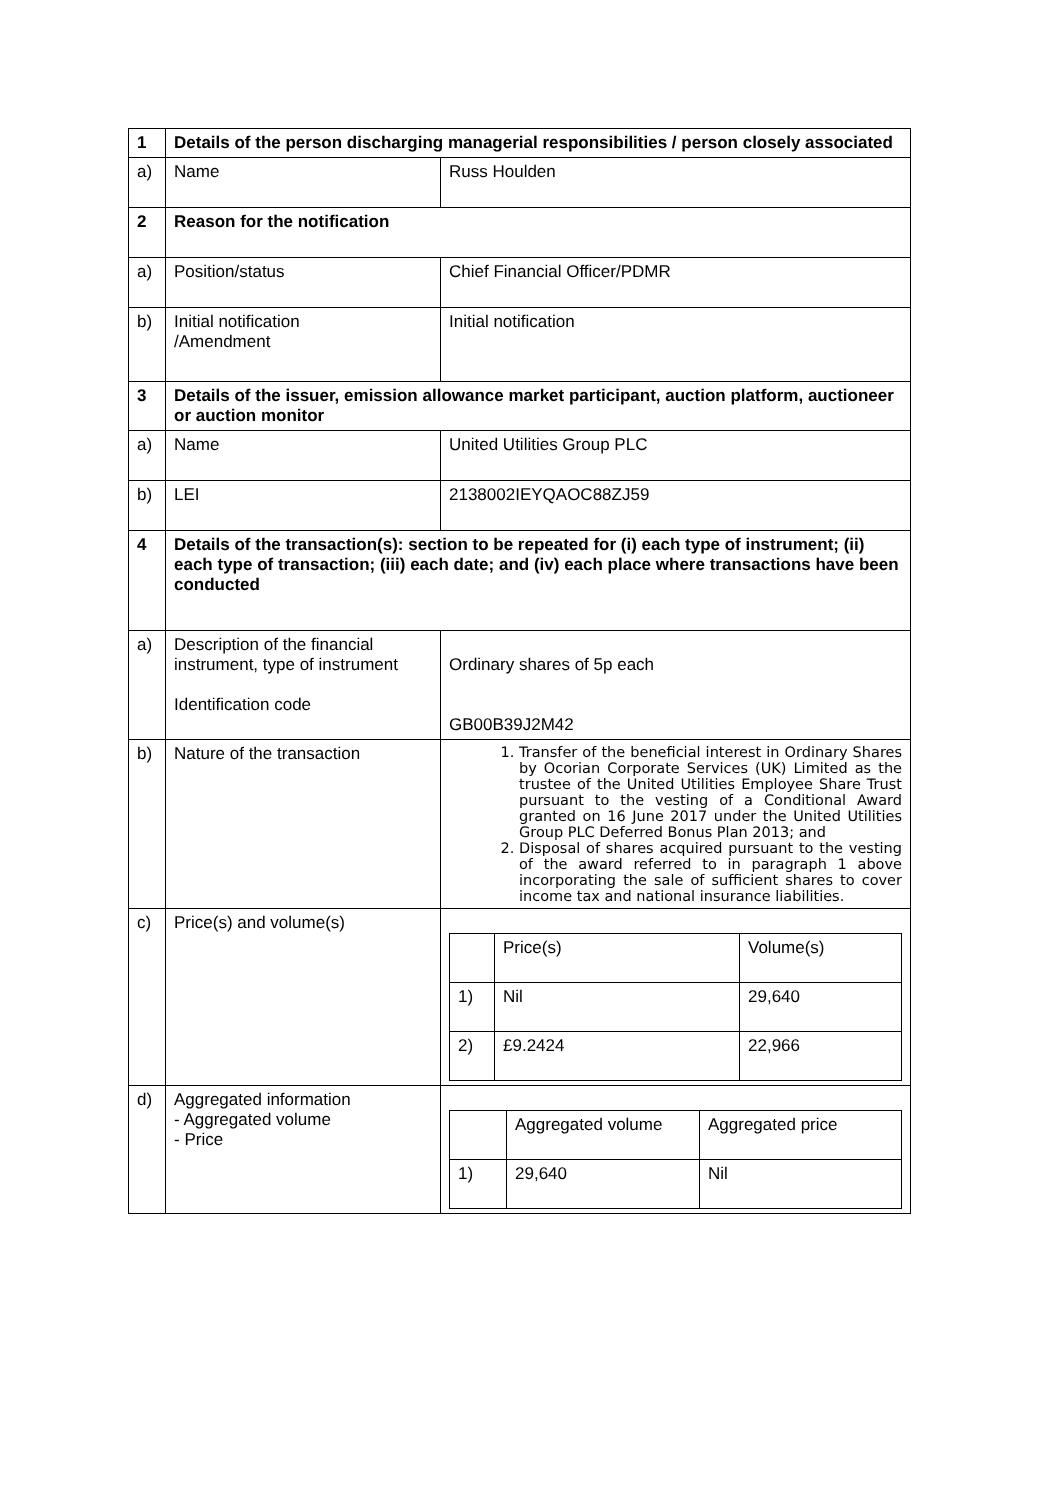| 1 | Details of the person discharging managerial responsibilities / person closely associated | |
| a) | Name | Russ Houlden |
| 2 | Reason for the notification | |
| a) | Position/status | Chief Financial Officer/PDMR |
| b) | Initial notification /Amendment | Initial notification |
| 3 | Details of the issuer, emission allowance market participant, auction platform, auctioneer or auction monitor | |
| a) | Name | United Utilities Group PLC |
| b) | LEI | 2138002IEYQAOC88ZJ59 |
| 4 | Details of the transaction(s): section to be repeated for (i) each type of instrument; (ii) each type of transaction; (iii) each date; and (iv) each place where transactions have been conducted | |
| a) | Description of the financial instrument, type of instrument Identification code | Ordinary shares of 5p each GB00B39J2M42 |
| b) | Nature of the transaction | 1. Transfer of the beneficial interest in Ordinary Shares by Ocorian Corporate Services (UK) Limited as the trustee of the United Utilities Employee Share Trust pursuant to the vesting of a Conditional Award granted on 16 June 2017 under the United Utilities Group PLC Deferred Bonus Plan 2013; and 2. Disposal of shares acquired pursuant to the vesting of the award referred to in paragraph 1 above incorporating the sale of sufficient shares to cover income tax and national insurance liabilities. |
| c) | Price(s) and volume(s) | / / Price(s) / Volume(s) / / 1) / Nil / 29,640 / / 2) / £9.2424 / 22,966 / |
| d) | Aggregated information - Aggregated volume - Price | / / Aggregated volume / Aggregated price / / 1) / 29,640 / Nil / |